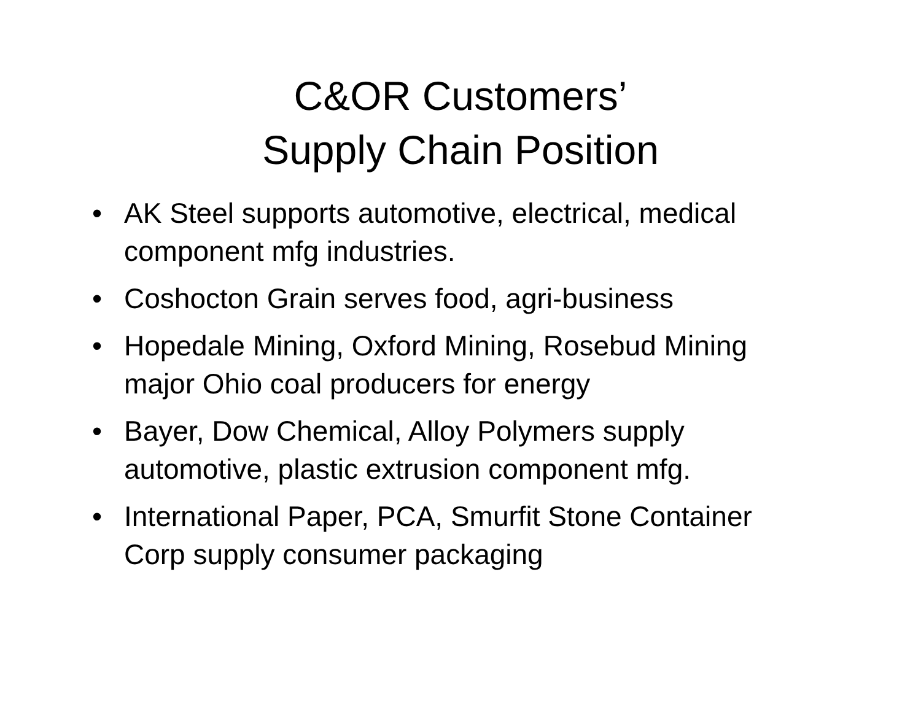C&OR Customers’
Supply Chain Position
• AK Steel supports automotive, electrical, medical component mfg industries.
• Coshocton Grain serves food, agri-business
• Hopedale Mining, Oxford Mining, Rosebud Mining major Ohio coal producers for energy
• Bayer, Dow Chemical, Alloy Polymers supply automotive, plastic extrusion component mfg.
• International Paper, PCA, Smurfit Stone Container Corp supply consumer packaging